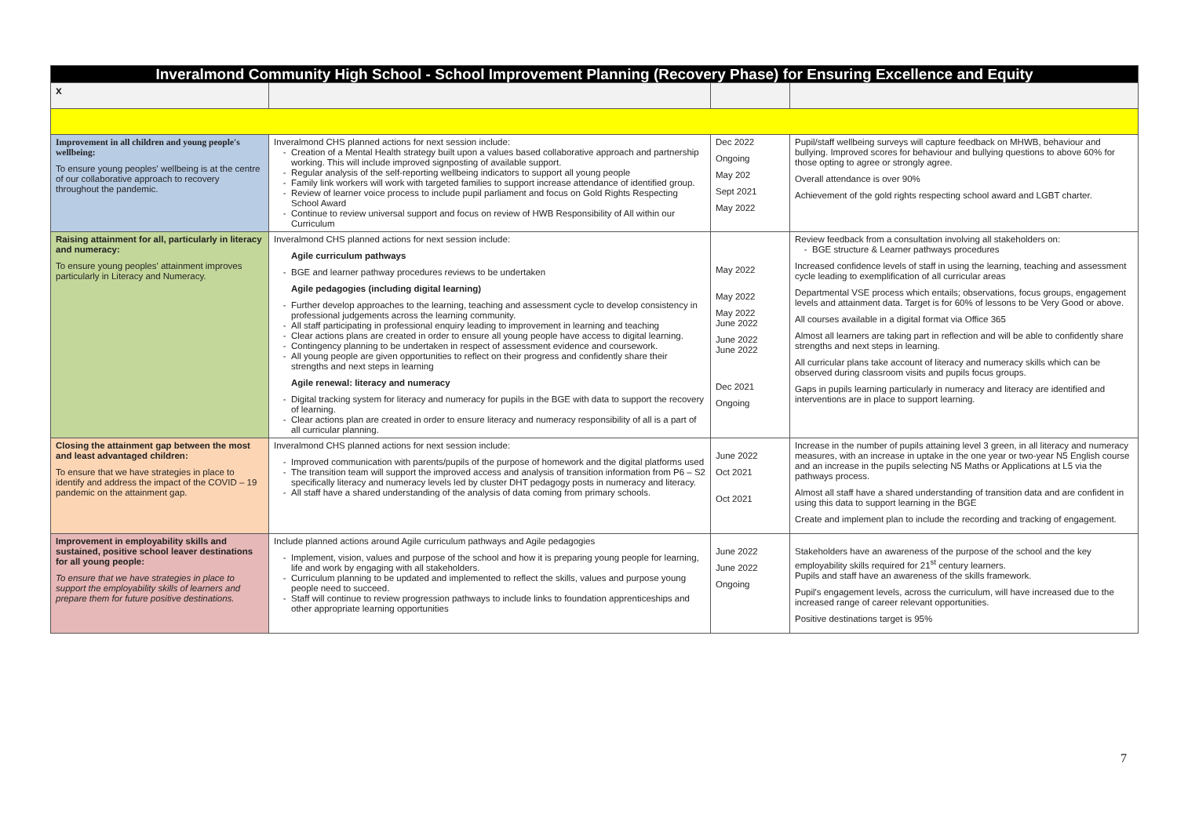| Inveralmond Community High School - School Improvement Planning (Recovery Phase) for Ensuring Excellence and Equity | | | |
| x | | | |
| Improvement in all children and young people's wellbeing: To ensure young peoples' wellbeing is at the centre of our collaborative approach to recovery throughout the pandemic. | Inveralmond CHS planned actions for next session include: Creation of a Mental Health strategy built upon a values based collaborative approach and partnership working. This will include improved signposting of available support. Regular analysis of the self-reporting wellbeing indicators to support all young people Family link workers will work with targeted families to support increase attendance of identified group. Review of learner voice process to include pupil parliament and focus on Gold Rights Respecting School Award Continue to review universal support and focus on review of HWB Responsibility of All within our Curriculum | Dec 2022 Ongoing May 202 Sept 2021 May 2022 | Pupil/staff wellbeing surveys will capture feedback on MHWB, behaviour and bullying. Improved scores for behaviour and bullying questions to above 60% for those opting to agree or strongly agree. Overall attendance is over 90% Achievement of the gold rights respecting school award and LGBT charter. |
| Raising attainment for all, particularly in literacy and numeracy: To ensure young peoples' attainment improves particularly in Literacy and Numeracy. | Inveralmond CHS planned actions for next session include: Agile curriculum pathways BGE and learner pathway procedures reviews to be undertaken Agile pedagogies (including digital learning) Further develop approaches to the learning, teaching and assessment cycle to develop consistency in professional judgements across the learning community. All staff participating in professional enquiry leading to improvement in learning and teaching Clear actions plans are created in order to ensure all young people have access to digital learning. Contingency planning to be undertaken in respect of assessment evidence and coursework. All young people are given opportunities to reflect on their progress and confidently share their strengths and next steps in learning Agile renewal: literacy and numeracy Digital tracking system for literacy and numeracy for pupils in the BGE with data to support the recovery of learning. Clear actions plan are created in order to ensure literacy and numeracy responsibility of all is a part of all curricular planning. | May 2022 May 2022 May 2022 June 2022 June 2022 June 2022 Dec 2021 Ongoing | Review feedback from a consultation involving all stakeholders on: BGE structure & Learner pathways procedures Increased confidence levels of staff in using the learning, teaching and assessment cycle leading to exemplification of all curricular areas Departmental VSE process which entails; observations, focus groups, engagement levels and attainment data. Target is for 60% of lessons to be Very Good or above. All courses available in a digital format via Office 365 Almost all learners are taking part in reflection and will be able to confidently share strengths and next steps in learning. All curricular plans take account of literacy and numeracy skills which can be observed during classroom visits and pupils focus groups. Gaps in pupils learning particularly in numeracy and literacy are identified and interventions are in place to support learning. |
| Closing the attainment gap between the most and least advantaged children: To ensure that we have strategies in place to identify and address the impact of the COVID – 19 pandemic on the attainment gap. | Inveralmond CHS planned actions for next session include: Improved communication with parents/pupils of the purpose of homework and the digital platforms used The transition team will support the improved access and analysis of transition information from P6 – S2 specifically literacy and numeracy levels led by cluster DHT pedagogy posts in numeracy and literacy. All staff have a shared understanding of the analysis of data coming from primary schools. | June 2022 Oct 2021 Oct 2021 | Increase in the number of pupils attaining level 3 green, in all literacy and numeracy measures, with an increase in uptake in the one year or two-year N5 English course and an increase in the pupils selecting N5 Maths or Applications at L5 via the pathways process. Almost all staff have a shared understanding of transition data and are confident in using this data to support learning in the BGE Create and implement plan to include the recording and tracking of engagement. |
| Improvement in employability skills and sustained, positive school leaver destinations for all young people: To ensure that we have strategies in place to support the employability skills of learners and prepare them for future positive destinations. | Include planned actions around Agile curriculum pathways and Agile pedagogies Implement, vision, values and purpose of the school and how it is preparing young people for learning, life and work by engaging with all stakeholders. Curriculum planning to be updated and implemented to reflect the skills, values and purpose young people need to succeed. Staff will continue to review progression pathways to include links to foundation apprenticeships and other appropriate learning opportunities | June 2022 June 2022 Ongoing | Stakeholders have an awareness of the purpose of the school and the key employability skills required for 21<sup>st</sup> century learners. Pupils and staff have an awareness of the skills framework. Pupil's engagement levels, across the curriculum, will have increased due to the increased range of career relevant opportunities. Positive destinations target is 95% |
7